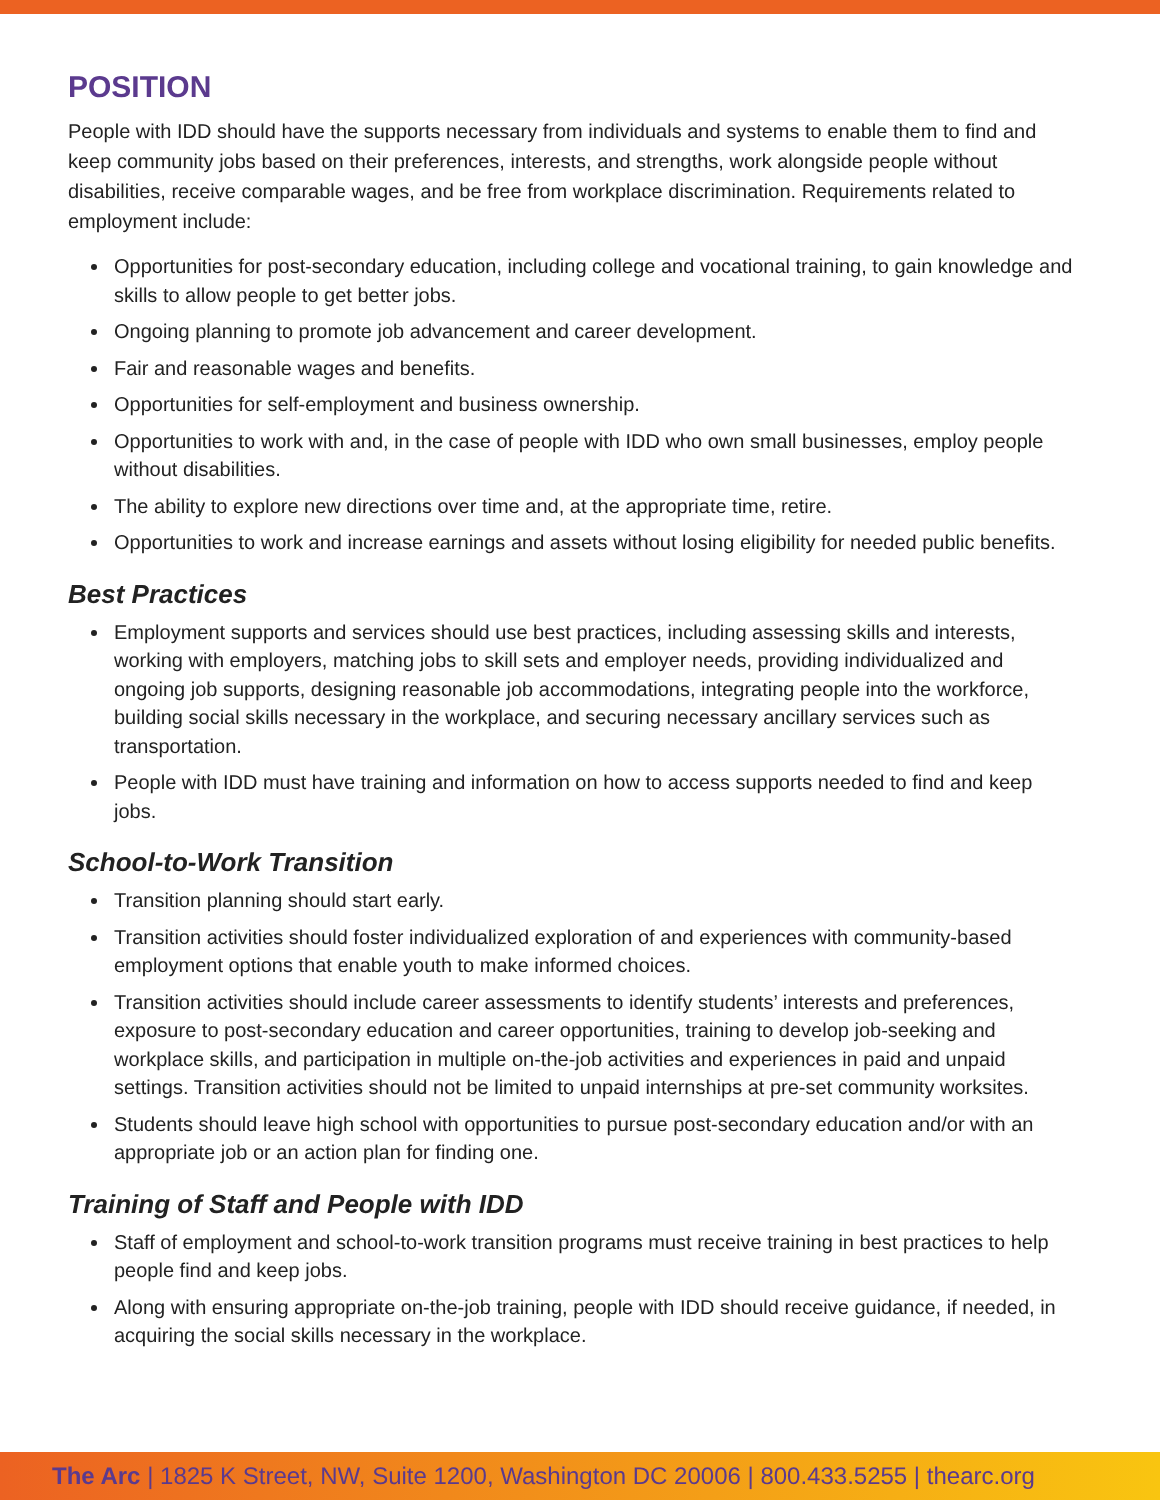POSITION
People with IDD should have the supports necessary from individuals and systems to enable them to find and keep community jobs based on their preferences, interests, and strengths, work alongside people without disabilities, receive comparable wages, and be free from workplace discrimination. Requirements related to employment include:
Opportunities for post-secondary education, including college and vocational training, to gain knowledge and skills to allow people to get better jobs.
Ongoing planning to promote job advancement and career development.
Fair and reasonable wages and benefits.
Opportunities for self-employment and business ownership.
Opportunities to work with and, in the case of people with IDD who own small businesses, employ people without disabilities.
The ability to explore new directions over time and, at the appropriate time, retire.
Opportunities to work and increase earnings and assets without losing eligibility for needed public benefits.
Best Practices
Employment supports and services should use best practices, including assessing skills and interests, working with employers, matching jobs to skill sets and employer needs, providing individualized and ongoing job supports, designing reasonable job accommodations, integrating people into the workforce, building social skills necessary in the workplace, and securing necessary ancillary services such as transportation.
People with IDD must have training and information on how to access supports needed to find and keep jobs.
School-to-Work Transition
Transition planning should start early.
Transition activities should foster individualized exploration of and experiences with community-based employment options that enable youth to make informed choices.
Transition activities should include career assessments to identify students’ interests and preferences, exposure to post-secondary education and career opportunities, training to develop job-seeking and workplace skills, and participation in multiple on-the-job activities and experiences in paid and unpaid settings. Transition activities should not be limited to unpaid internships at pre-set community worksites.
Students should leave high school with opportunities to pursue post-secondary education and/or with an appropriate job or an action plan for finding one.
Training of Staff and People with IDD
Staff of employment and school-to-work transition programs must receive training in best practices to help people find and keep jobs.
Along with ensuring appropriate on-the-job training, people with IDD should receive guidance, if needed, in acquiring the social skills necessary in the workplace.
The Arc | 1825 K Street, NW, Suite 1200, Washington DC 20006 | 800.433.5255 | thearc.org